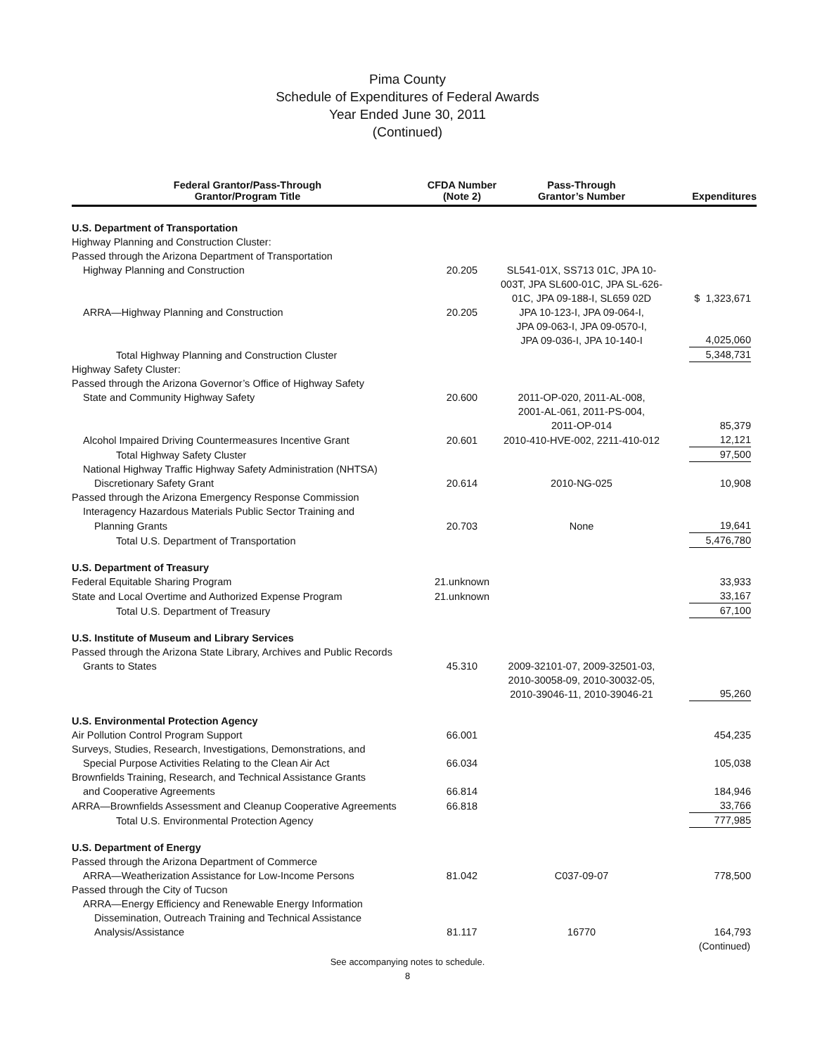Pima County
Schedule of Expenditures of Federal Awards
Year Ended June 30, 2011
(Continued)
| Federal Grantor/Pass-Through Grantor/Program Title | CFDA Number (Note 2) | Pass-Through Grantor’s Number | Expenditures |
| --- | --- | --- | --- |
| U.S. Department of Transportation | | | |
| Highway Planning and Construction Cluster: | | | |
| Passed through the Arizona Department of Transportation | | | |
| Highway Planning and Construction | 20.205 | SL541-01X, SS713 01C, JPA 10-003T, JPA SL600-01C, JPA SL-626-01C, JPA 09-188-I, SL659 02D | $ 1,323,671 |
| ARRA—Highway Planning and Construction | 20.205 | JPA 10-123-I, JPA 09-064-I, JPA 09-063-I, JPA 09-0570-I, JPA 09-036-I, JPA 10-140-I | 4,025,060 |
| Total Highway Planning and Construction Cluster | | | 5,348,731 |
| Highway Safety Cluster: | | | |
| Passed through the Arizona Governor’s Office of Highway Safety | | | |
| State and Community Highway Safety | 20.600 | 2011-OP-020, 2011-AL-008, 2001-AL-061, 2011-PS-004, 2011-OP-014 | 85,379 |
| Alcohol Impaired Driving Countermeasures Incentive Grant | 20.601 | 2010-410-HVE-002, 2211-410-012 | 12,121 |
| Total Highway Safety Cluster | | | 97,500 |
| National Highway Traffic Highway Safety Administration (NHTSA) | | | |
| Discretionary Safety Grant | 20.614 | 2010-NG-025 | 10,908 |
| Passed through the Arizona Emergency Response Commission | | | |
| Interagency Hazardous Materials Public Sector Training and | | | |
| Planning Grants | 20.703 | None | 19,641 |
| Total U.S. Department of Transportation | | | 5,476,780 |
| U.S. Department of Treasury | | | |
| Federal Equitable Sharing Program | 21.unknown | | 33,933 |
| State and Local Overtime and Authorized Expense Program | 21.unknown | | 33,167 |
| Total U.S. Department of Treasury | | | 67,100 |
| U.S. Institute of Museum and Library Services | | | |
| Passed through the Arizona State Library, Archives and Public Records | | | |
| Grants to States | 45.310 | 2009-32101-07, 2009-32501-03, 2010-30058-09, 2010-30032-05, 2010-39046-11, 2010-39046-21 | 95,260 |
| U.S. Environmental Protection Agency | | | |
| Air Pollution Control Program Support | 66.001 | | 454,235 |
| Surveys, Studies, Research, Investigations, Demonstrations, and | | | |
| Special Purpose Activities Relating to the Clean Air Act | 66.034 | | 105,038 |
| Brownfields Training, Research, and Technical Assistance Grants | | | |
| and Cooperative Agreements | 66.814 | | 184,946 |
| ARRA—Brownfields Assessment and Cleanup Cooperative Agreements | 66.818 | | 33,766 |
| Total U.S. Environmental Protection Agency | | | 777,985 |
| U.S. Department of Energy | | | |
| Passed through the Arizona Department of Commerce | | | |
| ARRA—Weatherization Assistance for Low-Income Persons | 81.042 | C037-09-07 | 778,500 |
| Passed through the City of Tucson | | | |
| ARRA—Energy Efficiency and Renewable Energy Information | | | |
| Dissemination, Outreach Training and Technical Assistance | | | |
| Analysis/Assistance | 81.117 | 16770 | 164,793 |
(Continued)
See accompanying notes to schedule.
8